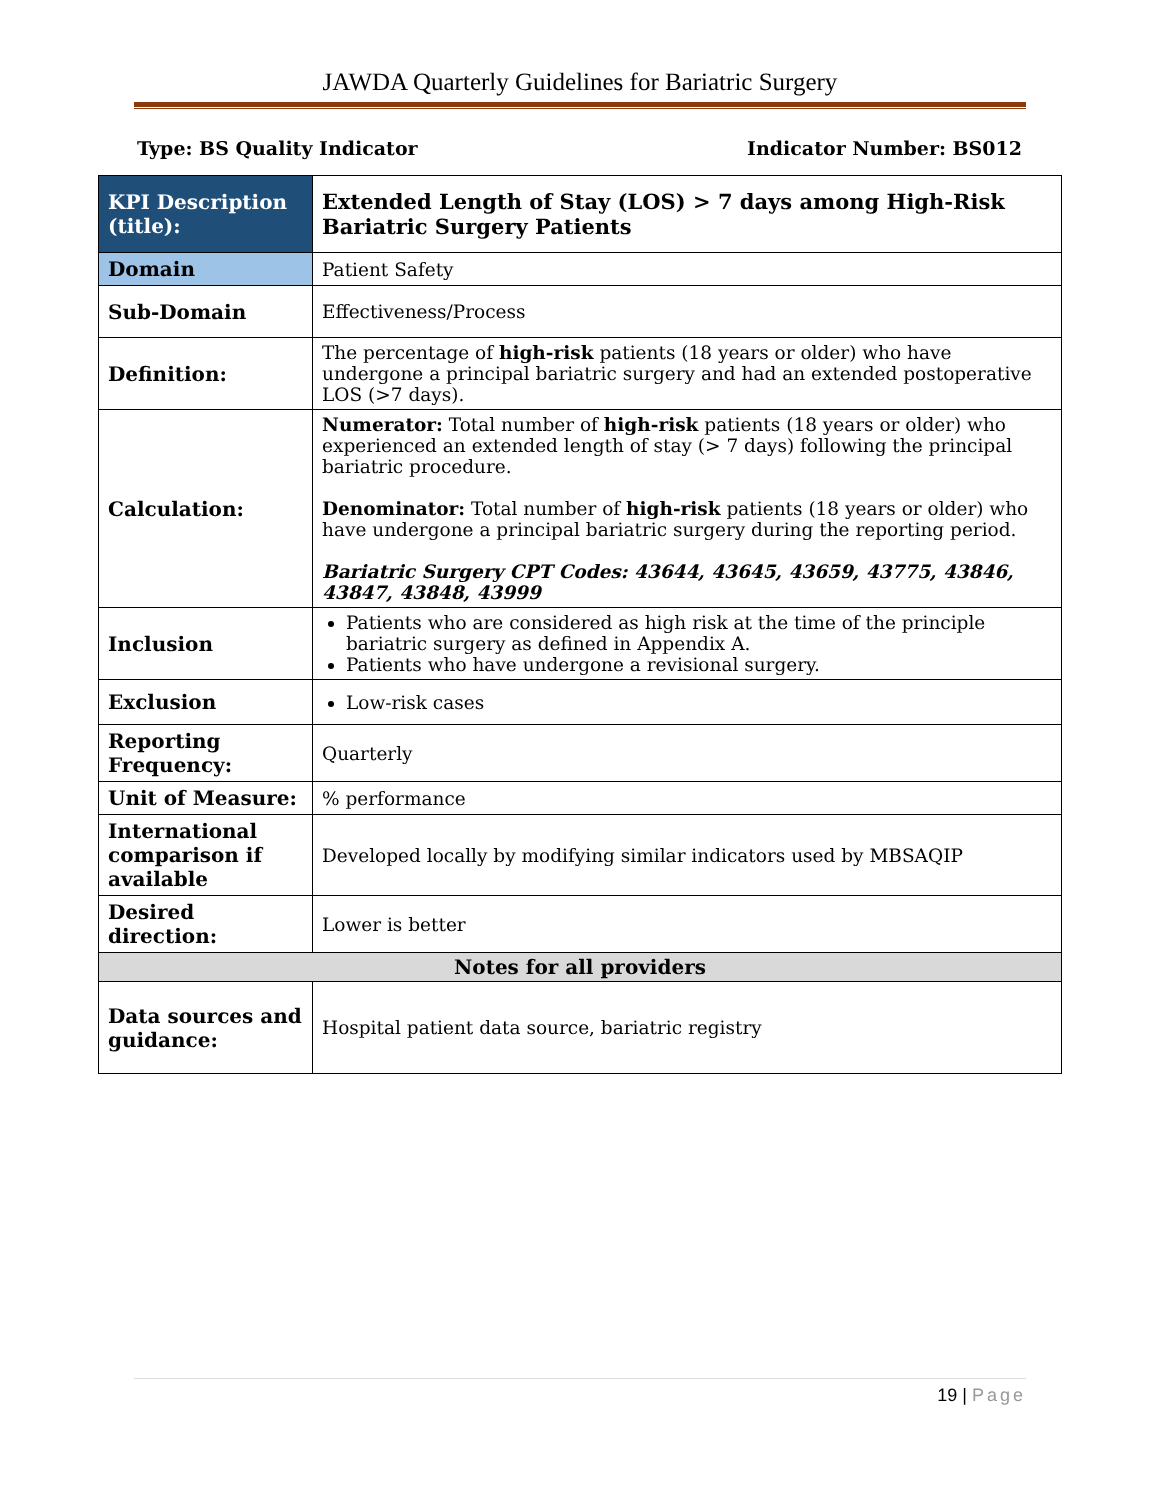JAWDA Quarterly Guidelines for Bariatric Surgery
Type: BS Quality Indicator Indicator Number: BS012
| KPI Description (title): | Extended Length of Stay (LOS) > 7 days among High-Risk Bariatric Surgery Patients |
| Domain | Patient Safety |
| Sub-Domain | Effectiveness/Process |
| Definition: | The percentage of high-risk patients (18 years or older) who have undergone a principal bariatric surgery and had an extended postoperative LOS (>7 days). |
| Calculation: | Numerator: Total number of high-risk patients (18 years or older) who experienced an extended length of stay (> 7 days) following the principal bariatric procedure. Denominator: Total number of high-risk patients (18 years or older) who have undergone a principal bariatric surgery during the reporting period. Bariatric Surgery CPT Codes: 43644, 43645, 43659, 43775, 43846, 43847, 43848, 43999 |
| Inclusion | Patients who are considered as high risk at the time of the principle bariatric surgery as defined in Appendix A. Patients who have undergone a revisional surgery. |
| Exclusion | Low-risk cases |
| Reporting Frequency: | Quarterly |
| Unit of Measure: | % performance |
| International comparison if available | Developed locally by modifying similar indicators used by MBSAQIP |
| Desired direction: | Lower is better |
| Notes for all providers | |
| Data sources and guidance: | Hospital patient data source, bariatric registry |
19 | Page